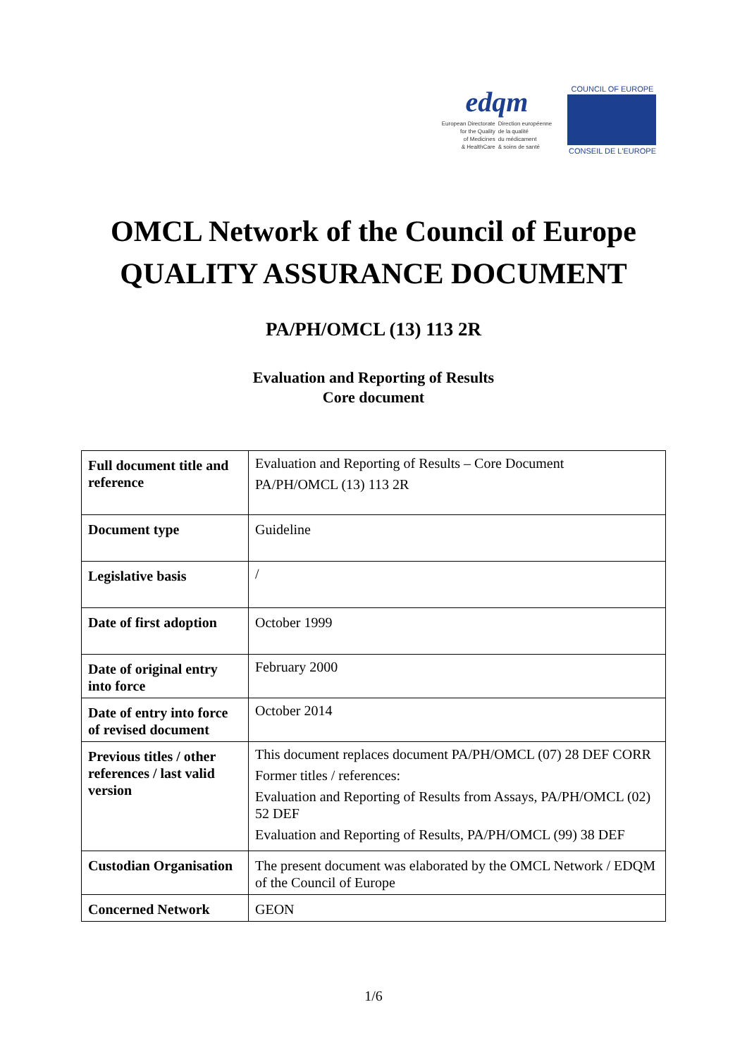edqm
European Directorate
for the Quality
of Medicines
& HealthCare
Direction européenne
de la qualité
du médicament
& soins de santé
COUNCIL OF EUROPE
CONSEIL DE L'EUROPE
OMCL Network of the Council of Europe
QUALITY ASSURANCE DOCUMENT
PA/PH/OMCL (13) 113 2R
Evaluation and Reporting of Results
Core document
| Full document title and reference | Evaluation and Reporting of Results – Core Document PA/PH/OMCL (13) 113 2R |
| Document type | Guideline |
| Legislative basis | / |
| Date of first adoption | October 1999 |
| Date of original entry into force | February 2000 |
| Date of entry into force of revised document | October 2014 |
| Previous titles / other references / last valid version | This document replaces document PA/PH/OMCL (07) 28 DEF CORR Former titles / references: Evaluation and Reporting of Results from Assays, PA/PH/OMCL (02) 52 DEF Evaluation and Reporting of Results, PA/PH/OMCL (99) 38 DEF |
| Custodian Organisation | The present document was elaborated by the OMCL Network / EDQM of the Council of Europe |
| Concerned Network | GEON |
1/6